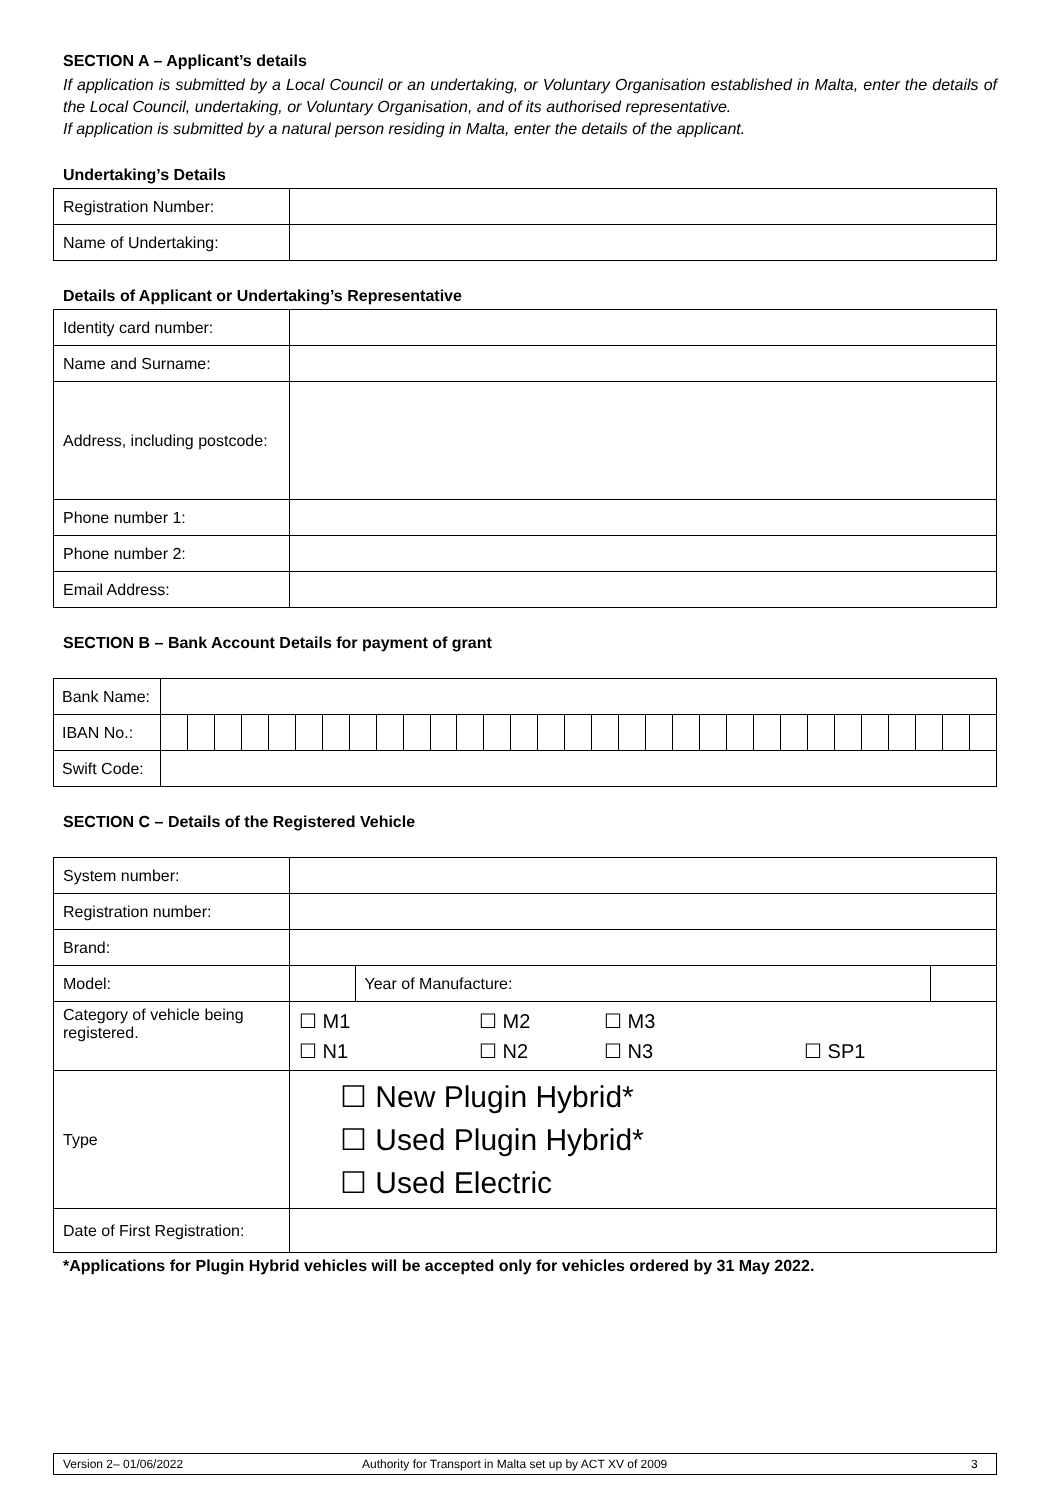SECTION A – Applicant’s details
If application is submitted by a Local Council or an undertaking, or Voluntary Organisation established in Malta, enter the details of the Local Council, undertaking, or Voluntary Organisation, and of its authorised representative.
If application is submitted by a natural person residing in Malta, enter the details of the applicant.
Undertaking’s Details
| Registration Number: | |
| Name of Undertaking: | |
Details of Applicant or Undertaking’s Representative
| Identity card number: | |
| Name and Surname: | |
| Address, including postcode: | |
| Phone number 1: | |
| Phone number 2: | |
| Email Address: | |
SECTION B – Bank Account Details for payment of grant
| Bank Name: | | | | | | | | | | | | | | | | | | | | | | | | | | | | | | | |
| IBAN No.: | | | | | | | | | | | | | | | | | | | | | | | | | | | | | | | |
| Swift Code: | | | | | | | | | | | | | | | | | | | | | | | | | | | | | | | |
SECTION C – Details of the Registered Vehicle
| System number: | | | |
| Registration number: | | | |
| Brand: | | | |
| Model: | | Year of Manufacture: | |
| Category of vehicle being registered. | ☐ M1 ☐ M2 ☐ M3 ☐ N1 ☐ N2 ☐ N3 ☐ SP1 | | |
| Type | ☐ New Plugin Hybrid* ☐ Used Plugin Hybrid* ☐ Used Electric | | |
| Date of First Registration: | | | |
*Applications for Plugin Hybrid vehicles will be accepted only for vehicles ordered by 31 May 2022.
Version 2– 01/06/2022 Authority for Transport in Malta set up by ACT XV of 2009 3